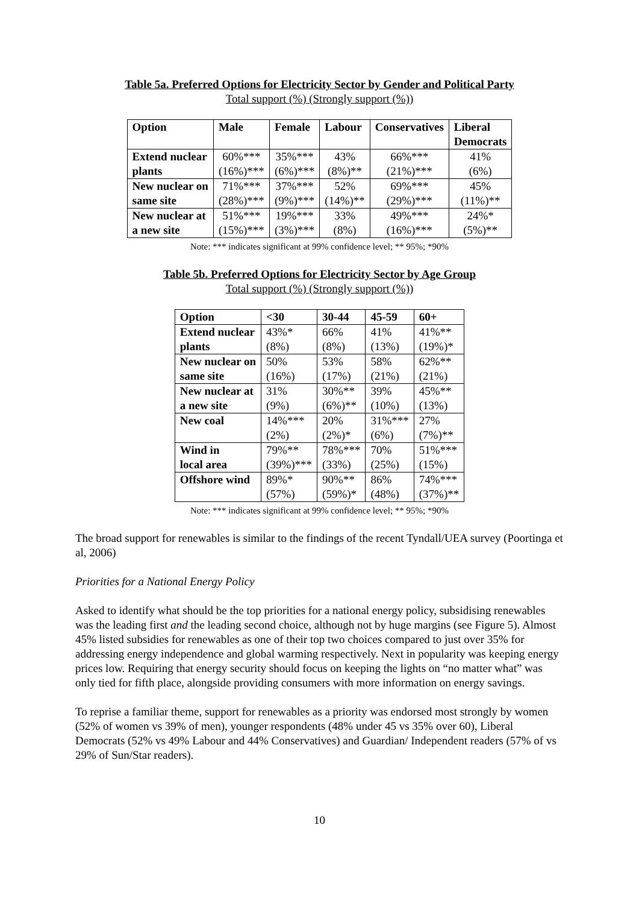Table 5a. Preferred Options for Electricity Sector by Gender and Political Party
Total support (%) (Strongly support (%))
| Option | Male | Female | Labour | Conservatives | Liberal Democrats |
| --- | --- | --- | --- | --- | --- |
| Extend nuclear plants | 60%*** (16%)*** | 35%*** (6%)*** | 43% (8%)** | 66%*** (21%)*** | 41% (6%) |
| New nuclear on same site | 71%*** (28%)*** | 37%*** (9%)*** | 52% (14%)** | 69%*** (29%)*** | 45% (11%)** |
| New nuclear at a new site | 51%*** (15%)*** | 19%*** (3%)*** | 33% (8%) | 49%*** (16%)*** | 24%* (5%)** |
Note: *** indicates significant at 99% confidence level; ** 95%; *90%
Table 5b. Preferred Options for Electricity Sector by Age Group
Total support (%) (Strongly support (%))
| Option | <30 | 30-44 | 45-59 | 60+ |
| --- | --- | --- | --- | --- |
| Extend nuclear plants | 43%* (8%) | 66% (8%) | 41% (13%) | 41%** (19%)* |
| New nuclear on same site | 50% (16%) | 53% (17%) | 58% (21%) | 62%** (21%) |
| New nuclear at a new site | 31% (9%) | 30%** (6%)** | 39% (10%) | 45%** (13%) |
| New coal | 14%*** (2%) | 20% (2%)* | 31%*** (6%) | 27% (7%)** |
| Wind in local area | 79%** (39%)*** | 78%*** (33%) | 70% (25%) | 51%*** (15%) |
| Offshore wind | 89%* (57%) | 90%** (59%)* | 86% (48%) | 74%*** (37%)** |
Note: *** indicates significant at 99% confidence level; ** 95%; *90%
The broad support for renewables is similar to the findings of the recent Tyndall/UEA survey (Poortinga et al, 2006)
Priorities for a National Energy Policy
Asked to identify what should be the top priorities for a national energy policy, subsidising renewables was the leading first and the leading second choice, although not by huge margins (see Figure 5). Almost 45% listed subsidies for renewables as one of their top two choices compared to just over 35% for addressing energy independence and global warming respectively. Next in popularity was keeping energy prices low. Requiring that energy security should focus on keeping the lights on “no matter what” was only tied for fifth place, alongside providing consumers with more information on energy savings.
To reprise a familiar theme, support for renewables as a priority was endorsed most strongly by women (52% of women vs 39% of men), younger respondents (48% under 45 vs 35% over 60), Liberal Democrats (52% vs 49% Labour and 44% Conservatives) and Guardian/ Independent readers (57% of vs 29% of Sun/Star readers).
10